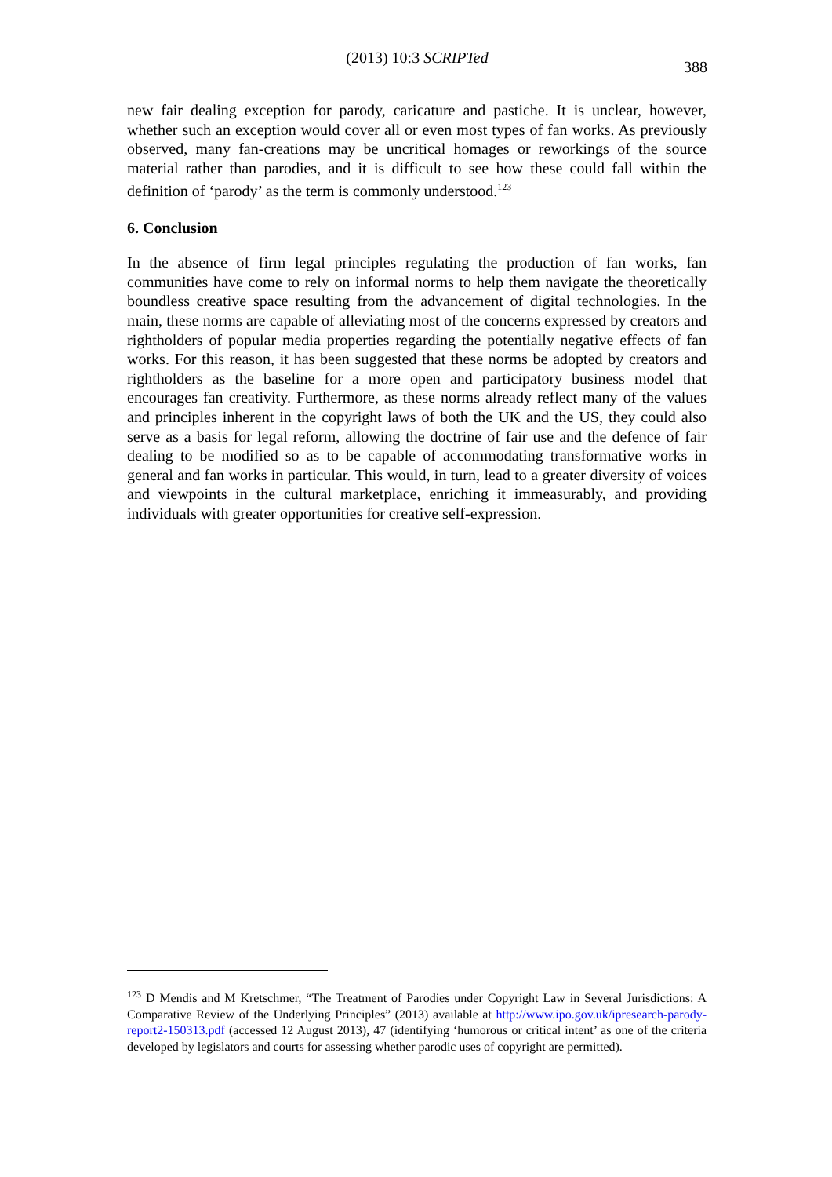(2013) 10:3 SCRIPTed
388
new fair dealing exception for parody, caricature and pastiche. It is unclear, however, whether such an exception would cover all or even most types of fan works. As previously observed, many fan-creations may be uncritical homages or reworkings of the source material rather than parodies, and it is difficult to see how these could fall within the definition of ‘parody’ as the term is commonly understood.<sup>123</sup>
6. Conclusion
In the absence of firm legal principles regulating the production of fan works, fan communities have come to rely on informal norms to help them navigate the theoretically boundless creative space resulting from the advancement of digital technologies. In the main, these norms are capable of alleviating most of the concerns expressed by creators and rightholders of popular media properties regarding the potentially negative effects of fan works. For this reason, it has been suggested that these norms be adopted by creators and rightholders as the baseline for a more open and participatory business model that encourages fan creativity. Furthermore, as these norms already reflect many of the values and principles inherent in the copyright laws of both the UK and the US, they could also serve as a basis for legal reform, allowing the doctrine of fair use and the defence of fair dealing to be modified so as to be capable of accommodating transformative works in general and fan works in particular. This would, in turn, lead to a greater diversity of voices and viewpoints in the cultural marketplace, enriching it immeasurably, and providing individuals with greater opportunities for creative self-expression.
<sup>123</sup> D Mendis and M Kretschmer, “The Treatment of Parodies under Copyright Law in Several Jurisdictions: A Comparative Review of the Underlying Principles” (2013) available at http://www.ipo.gov.uk/ipresearch-parody-report2-150313.pdf (accessed 12 August 2013), 47 (identifying ‘humorous or critical intent’ as one of the criteria developed by legislators and courts for assessing whether parodic uses of copyright are permitted).